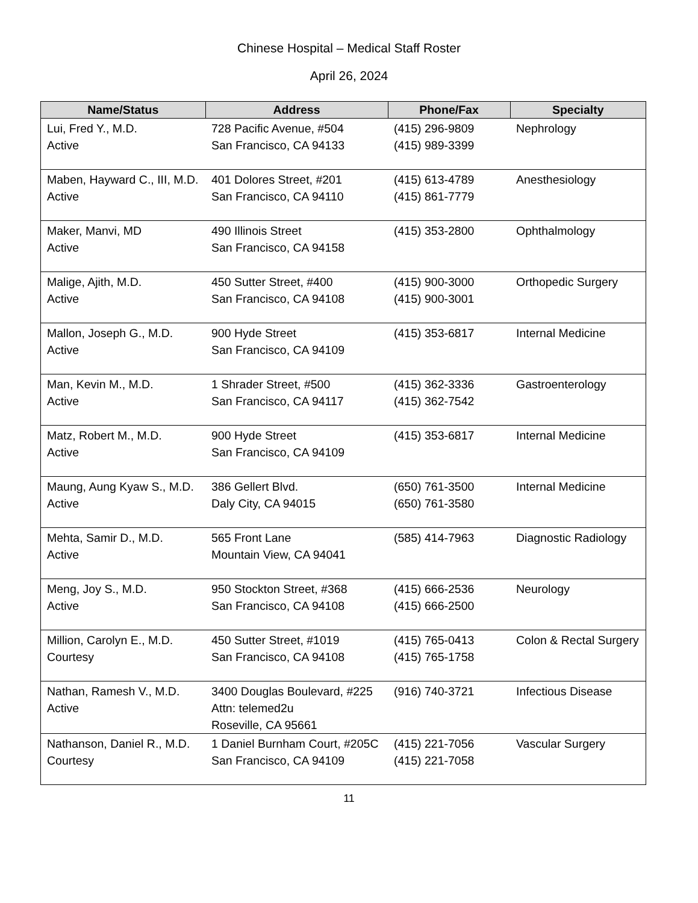Chinese Hospital – Medical Staff Roster
April 26, 2024
| Name/Status | Address | Phone/Fax | Specialty |
| --- | --- | --- | --- |
| Lui, Fred Y., M.D. Active | 728 Pacific Avenue, #504 San Francisco, CA 94133 | (415) 296-9809 (415) 989-3399 | Nephrology |
| Maben, Hayward C., III, M.D. Active | 401 Dolores Street, #201 San Francisco, CA 94110 | (415) 613-4789 (415) 861-7779 | Anesthesiology |
| Maker, Manvi, MD Active | 490 Illinois Street San Francisco, CA 94158 | (415) 353-2800 | Ophthalmology |
| Malige, Ajith, M.D. Active | 450 Sutter Street, #400 San Francisco, CA 94108 | (415) 900-3000 (415) 900-3001 | Orthopedic Surgery |
| Mallon, Joseph G., M.D. Active | 900 Hyde Street San Francisco, CA 94109 | (415) 353-6817 | Internal Medicine |
| Man, Kevin M., M.D. Active | 1 Shrader Street, #500 San Francisco, CA 94117 | (415) 362-3336 (415) 362-7542 | Gastroenterology |
| Matz, Robert M., M.D. Active | 900 Hyde Street San Francisco, CA 94109 | (415) 353-6817 | Internal Medicine |
| Maung, Aung Kyaw S., M.D. Active | 386 Gellert Blvd. Daly City, CA 94015 | (650) 761-3500 (650) 761-3580 | Internal Medicine |
| Mehta, Samir D., M.D. Active | 565 Front Lane Mountain View, CA 94041 | (585) 414-7963 | Diagnostic Radiology |
| Meng, Joy S., M.D. Active | 950 Stockton Street, #368 San Francisco, CA 94108 | (415) 666-2536 (415) 666-2500 | Neurology |
| Million, Carolyn E., M.D. Courtesy | 450 Sutter Street, #1019 San Francisco, CA 94108 | (415) 765-0413 (415) 765-1758 | Colon & Rectal Surgery |
| Nathan, Ramesh V., M.D. Active | 3400 Douglas Boulevard, #225 Attn: telemed2u Roseville, CA 95661 | (916) 740-3721 | Infectious Disease |
| Nathanson, Daniel R., M.D. Courtesy | 1 Daniel Burnham Court, #205C San Francisco, CA 94109 | (415) 221-7056 (415) 221-7058 | Vascular Surgery |
11